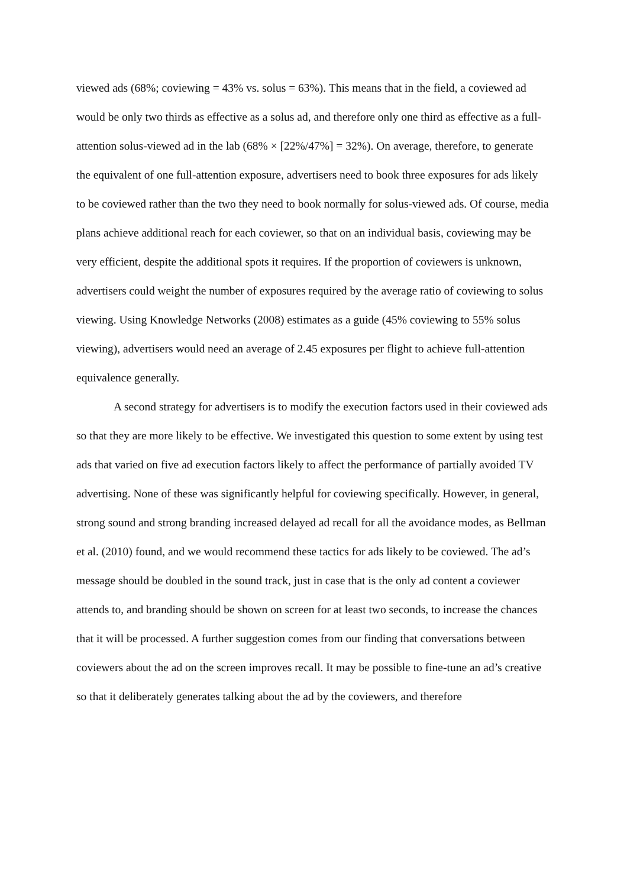viewed ads (68%; coviewing = 43% vs. solus = 63%). This means that in the field, a coviewed ad would be only two thirds as effective as a solus ad, and therefore only one third as effective as a full-attention solus-viewed ad in the lab (68% × [22%/47%] = 32%). On average, therefore, to generate the equivalent of one full-attention exposure, advertisers need to book three exposures for ads likely to be coviewed rather than the two they need to book normally for solus-viewed ads. Of course, media plans achieve additional reach for each coviewer, so that on an individual basis, coviewing may be very efficient, despite the additional spots it requires. If the proportion of coviewers is unknown, advertisers could weight the number of exposures required by the average ratio of coviewing to solus viewing. Using Knowledge Networks (2008) estimates as a guide (45% coviewing to 55% solus viewing), advertisers would need an average of 2.45 exposures per flight to achieve full-attention equivalence generally.
A second strategy for advertisers is to modify the execution factors used in their coviewed ads so that they are more likely to be effective. We investigated this question to some extent by using test ads that varied on five ad execution factors likely to affect the performance of partially avoided TV advertising. None of these was significantly helpful for coviewing specifically. However, in general, strong sound and strong branding increased delayed ad recall for all the avoidance modes, as Bellman et al. (2010) found, and we would recommend these tactics for ads likely to be coviewed. The ad’s message should be doubled in the sound track, just in case that is the only ad content a coviewer attends to, and branding should be shown on screen for at least two seconds, to increase the chances that it will be processed. A further suggestion comes from our finding that conversations between coviewers about the ad on the screen improves recall. It may be possible to fine-tune an ad’s creative so that it deliberately generates talking about the ad by the coviewers, and therefore